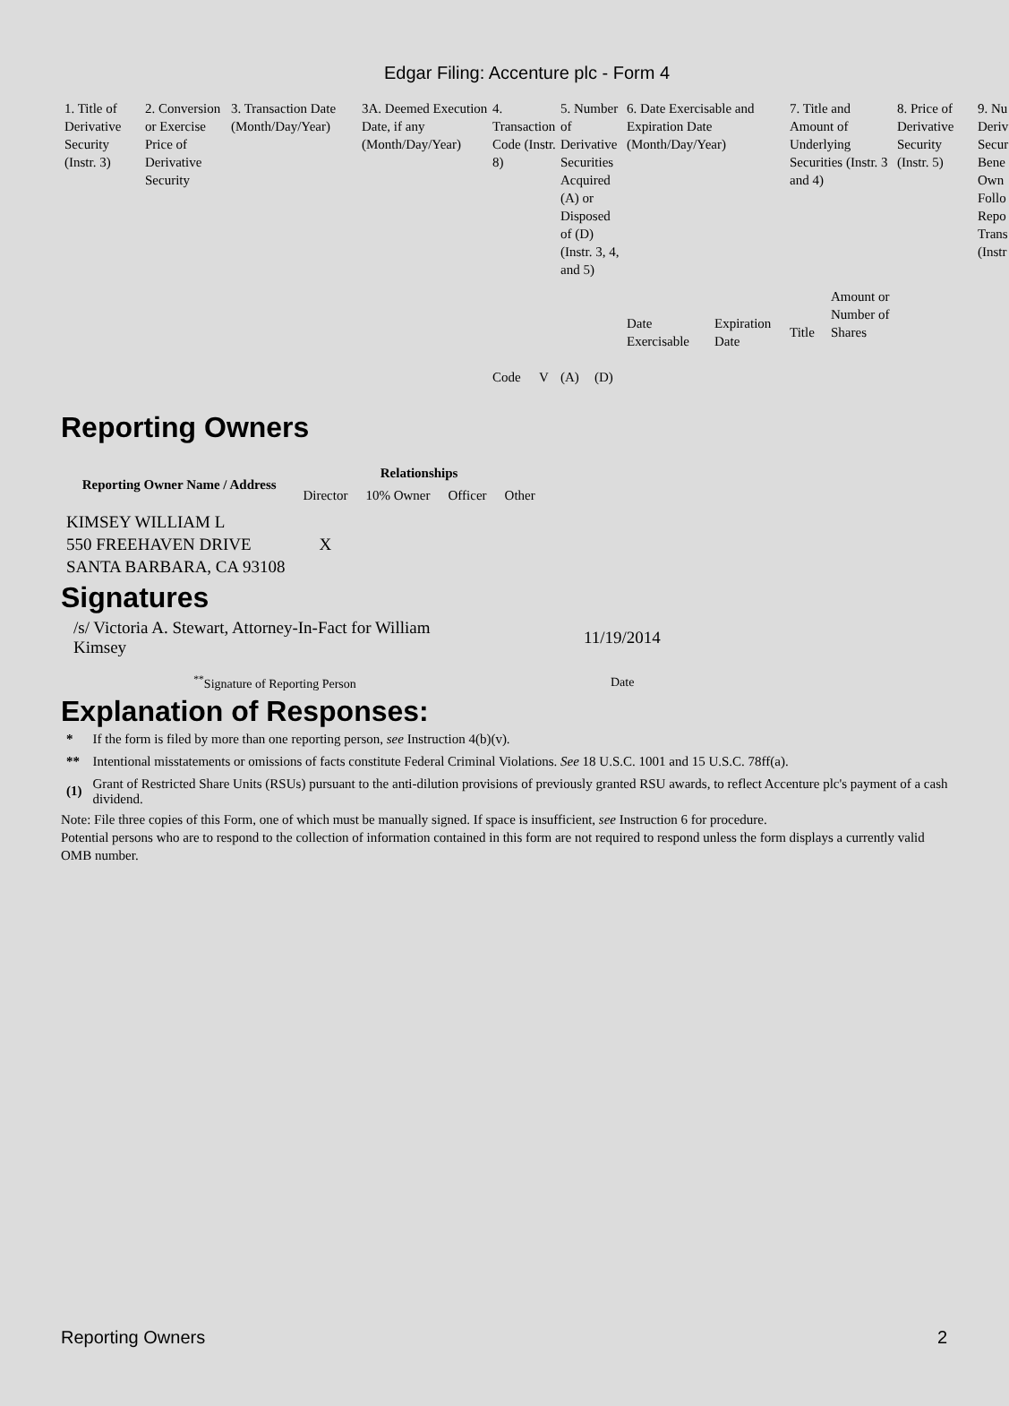Edgar Filing: Accenture plc - Form 4
| 1. Title of Derivative Security (Instr. 3) | 2. Conversion or Exercise Price of Derivative Security | 3. Transaction Date (Month/Day/Year) | 3A. Deemed Execution Date, if any (Month/Day/Year) | 4. Transaction Code (Instr. 8) | | 5. Number of Derivative Securities Acquired (A) or Disposed of (D) (Instr. 3, 4, and 5) | | 6. Date Exercisable and Expiration Date (Month/Day/Year) | | 7. Title and Amount of Underlying Securities (Instr. 3 and 4) | | 8. Price of Derivative Security (Instr. 5) | 9. Nu Deriv Secur Bene Own Follo Repo Trans (Instr |
| | | | | Code | V | (A) | (D) | Date Exercisable | Expiration Date | Title | Amount or Number of Shares | | |
Reporting Owners
| Reporting Owner Name / Address | Relationships | | | |
| --- | --- | --- | --- | --- |
| | Director | 10% Owner | Officer | Other |
| KIMSEY WILLIAM L 550 FREEHAVEN DRIVE SANTA BARBARA, CA 93108 | X | | | |
Signatures
| /s/ Victoria A. Stewart, Attorney-In-Fact for William Kimsey | 11/19/2014 |
| <sup>**</sup> Signature of Reporting Person | Date |
Explanation of Responses:
| * | If the form is filed by more than one reporting person, see Instruction 4(b)(v). |
| ** | Intentional misstatements or omissions of facts constitute Federal Criminal Violations. See 18 U.S.C. 1001 and 15 U.S.C. 78ff(a). |
| (1) | Grant of Restricted Share Units (RSUs) pursuant to the anti-dilution provisions of previously granted RSU awards, to reflect Accenture plc's payment of a cash dividend. |
Note: File three copies of this Form, one of which must be manually signed. If space is insufficient, see Instruction 6 for procedure.
Potential persons who are to respond to the collection of information contained in this form are not required to respond unless the form displays a currently valid OMB number.
Reporting Owners 2